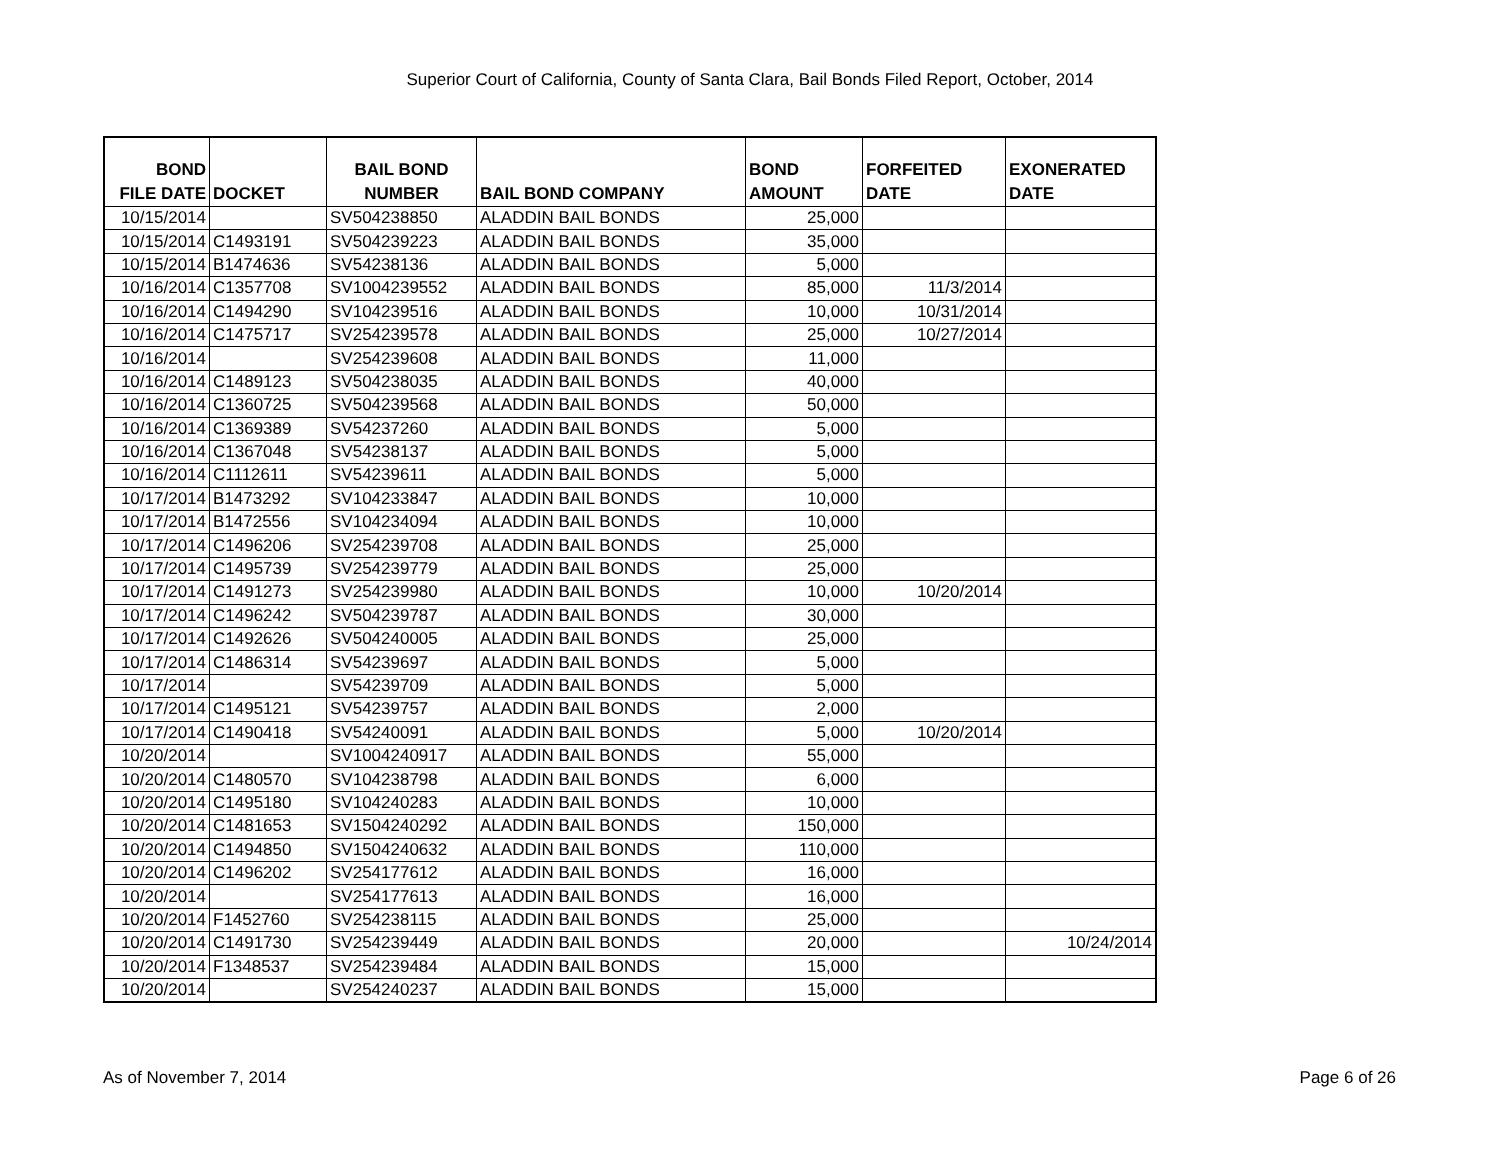Superior Court of California, County of Santa Clara, Bail Bonds Filed Report, October, 2014
| BOND FILE DATE | DOCKET | BAIL BOND NUMBER | BAIL BOND COMPANY | BOND AMOUNT | FORFEITED DATE | EXONERATED DATE |
| --- | --- | --- | --- | --- | --- | --- |
| 10/15/2014 | | SV504238850 | ALADDIN BAIL BONDS | 25,000 | | |
| 10/15/2014 | C1493191 | SV504239223 | ALADDIN BAIL BONDS | 35,000 | | |
| 10/15/2014 | B1474636 | SV54238136 | ALADDIN BAIL BONDS | 5,000 | | |
| 10/16/2014 | C1357708 | SV1004239552 | ALADDIN BAIL BONDS | 85,000 | 11/3/2014 | |
| 10/16/2014 | C1494290 | SV104239516 | ALADDIN BAIL BONDS | 10,000 | 10/31/2014 | |
| 10/16/2014 | C1475717 | SV254239578 | ALADDIN BAIL BONDS | 25,000 | 10/27/2014 | |
| 10/16/2014 | | SV254239608 | ALADDIN BAIL BONDS | 11,000 | | |
| 10/16/2014 | C1489123 | SV504238035 | ALADDIN BAIL BONDS | 40,000 | | |
| 10/16/2014 | C1360725 | SV504239568 | ALADDIN BAIL BONDS | 50,000 | | |
| 10/16/2014 | C1369389 | SV54237260 | ALADDIN BAIL BONDS | 5,000 | | |
| 10/16/2014 | C1367048 | SV54238137 | ALADDIN BAIL BONDS | 5,000 | | |
| 10/16/2014 | C1112611 | SV54239611 | ALADDIN BAIL BONDS | 5,000 | | |
| 10/17/2014 | B1473292 | SV104233847 | ALADDIN BAIL BONDS | 10,000 | | |
| 10/17/2014 | B1472556 | SV104234094 | ALADDIN BAIL BONDS | 10,000 | | |
| 10/17/2014 | C1496206 | SV254239708 | ALADDIN BAIL BONDS | 25,000 | | |
| 10/17/2014 | C1495739 | SV254239779 | ALADDIN BAIL BONDS | 25,000 | | |
| 10/17/2014 | C1491273 | SV254239980 | ALADDIN BAIL BONDS | 10,000 | 10/20/2014 | |
| 10/17/2014 | C1496242 | SV504239787 | ALADDIN BAIL BONDS | 30,000 | | |
| 10/17/2014 | C1492626 | SV504240005 | ALADDIN BAIL BONDS | 25,000 | | |
| 10/17/2014 | C1486314 | SV54239697 | ALADDIN BAIL BONDS | 5,000 | | |
| 10/17/2014 | | SV54239709 | ALADDIN BAIL BONDS | 5,000 | | |
| 10/17/2014 | C1495121 | SV54239757 | ALADDIN BAIL BONDS | 2,000 | | |
| 10/17/2014 | C1490418 | SV54240091 | ALADDIN BAIL BONDS | 5,000 | 10/20/2014 | |
| 10/20/2014 | | SV1004240917 | ALADDIN BAIL BONDS | 55,000 | | |
| 10/20/2014 | C1480570 | SV104238798 | ALADDIN BAIL BONDS | 6,000 | | |
| 10/20/2014 | C1495180 | SV104240283 | ALADDIN BAIL BONDS | 10,000 | | |
| 10/20/2014 | C1481653 | SV1504240292 | ALADDIN BAIL BONDS | 150,000 | | |
| 10/20/2014 | C1494850 | SV1504240632 | ALADDIN BAIL BONDS | 110,000 | | |
| 10/20/2014 | C1496202 | SV254177612 | ALADDIN BAIL BONDS | 16,000 | | |
| 10/20/2014 | | SV254177613 | ALADDIN BAIL BONDS | 16,000 | | |
| 10/20/2014 | F1452760 | SV254238115 | ALADDIN BAIL BONDS | 25,000 | | |
| 10/20/2014 | C1491730 | SV254239449 | ALADDIN BAIL BONDS | 20,000 | | 10/24/2014 |
| 10/20/2014 | F1348537 | SV254239484 | ALADDIN BAIL BONDS | 15,000 | | |
| 10/20/2014 | | SV254240237 | ALADDIN BAIL BONDS | 15,000 | | |
As of November 7, 2014 Page 6 of 26